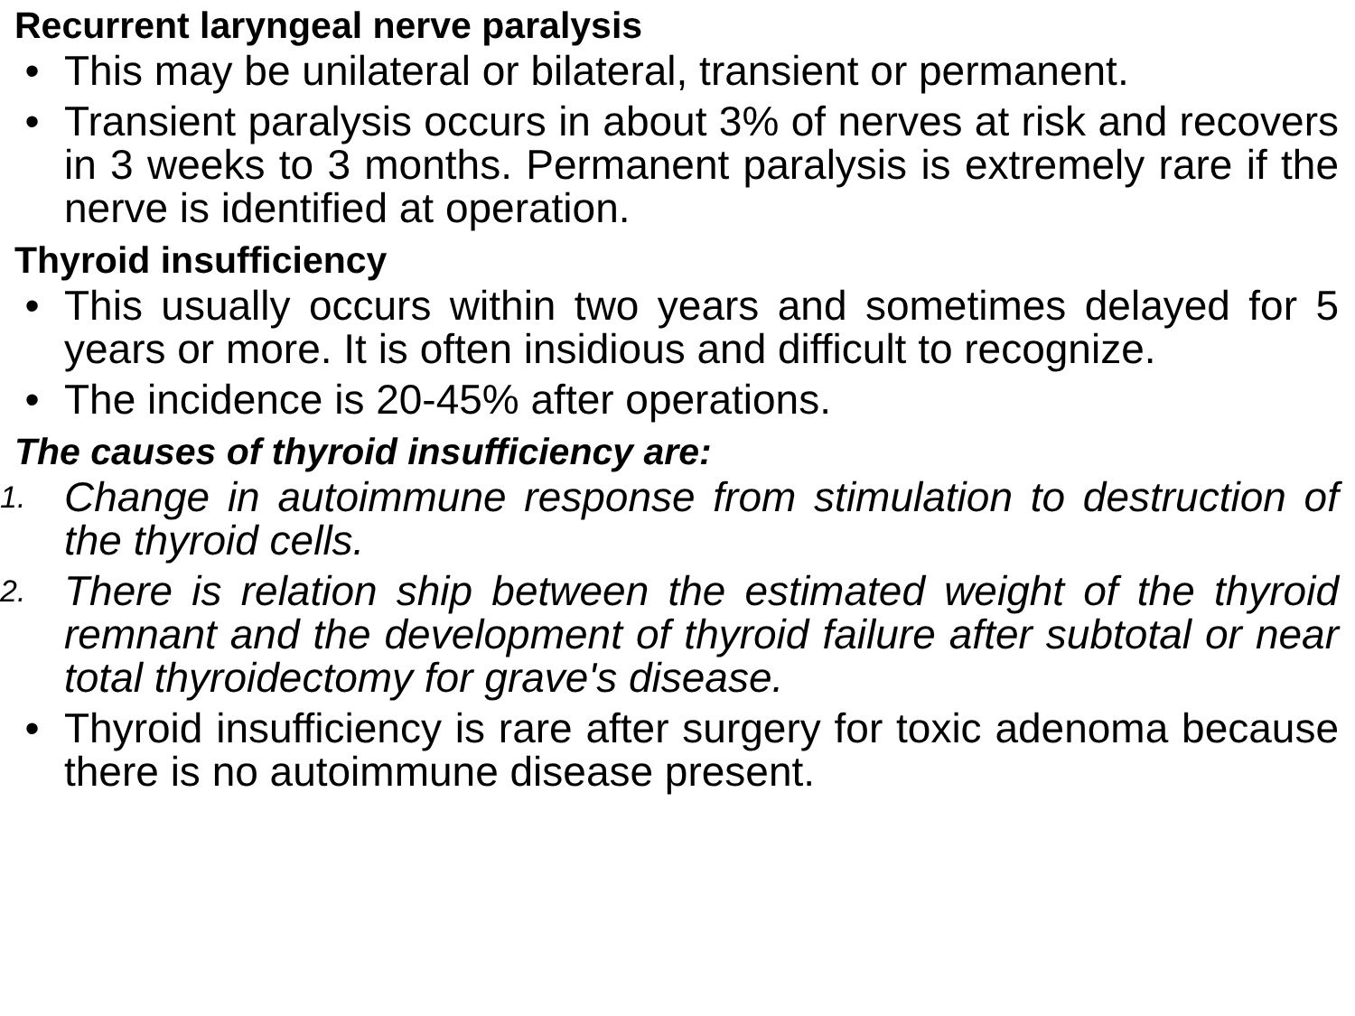Recurrent laryngeal nerve paralysis
• This may be unilateral or bilateral, transient or permanent.
• Transient paralysis occurs in about 3% of nerves at risk and recovers in 3 weeks to 3 months. Permanent paralysis is extremely rare if the nerve is identified at operation.
Thyroid insufficiency
• This usually occurs within two years and sometimes delayed for 5 years or more. It is often insidious and difficult to recognize.
• The incidence is 20-45% after operations.
The causes of thyroid insufficiency are:
1. Change in autoimmune response from stimulation to destruction of the thyroid cells.
2. There is relation ship between the estimated weight of the thyroid remnant and the development of thyroid failure after subtotal or near total thyroidectomy for grave's disease.
• Thyroid insufficiency is rare after surgery for toxic adenoma because there is no autoimmune disease present.